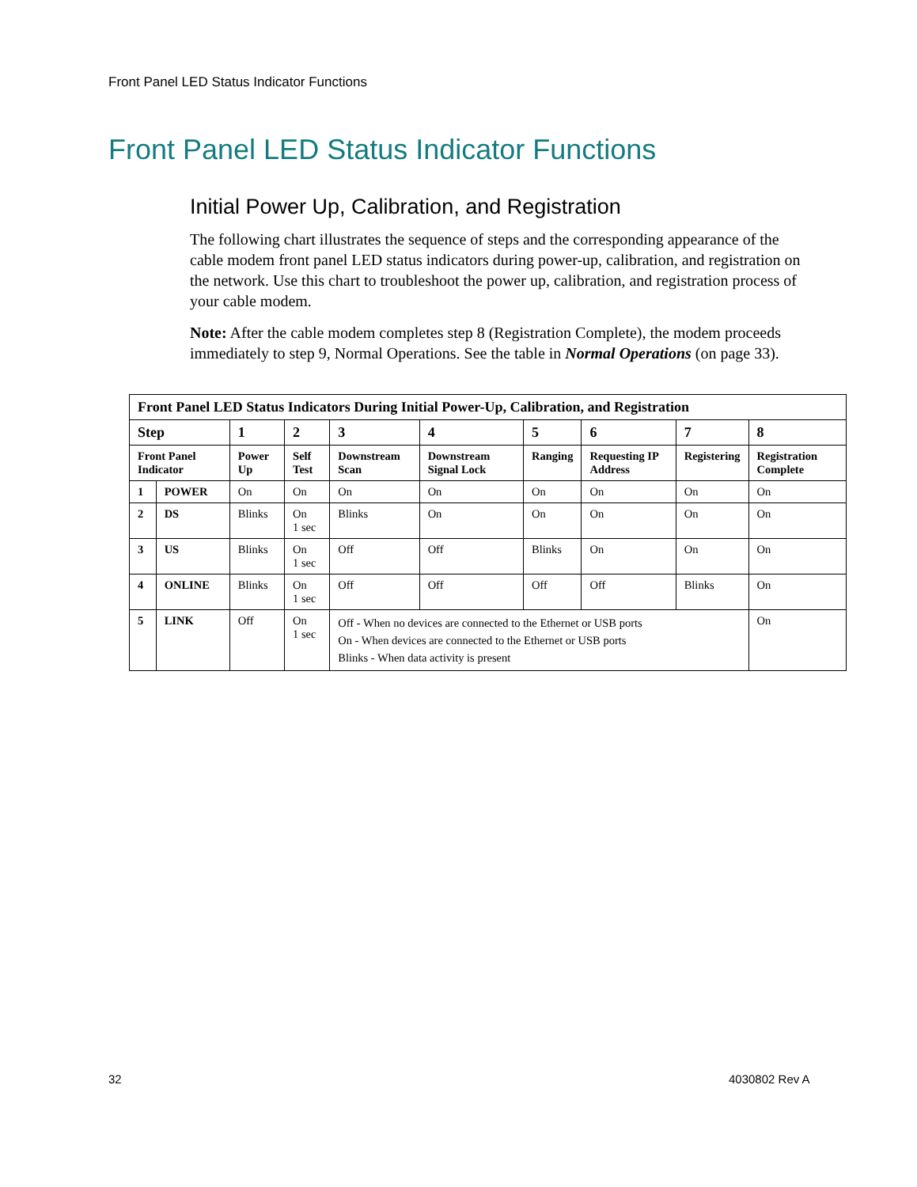Front Panel LED Status Indicator Functions
Front Panel LED Status Indicator Functions
Initial Power Up, Calibration, and Registration
The following chart illustrates the sequence of steps and the corresponding appearance of the cable modem front panel LED status indicators during power-up, calibration, and registration on the network. Use this chart to troubleshoot the power up, calibration, and registration process of your cable modem.
Note: After the cable modem completes step 8 (Registration Complete), the modem proceeds immediately to step 9, Normal Operations. See the table in Normal Operations (on page 33).
| Front Panel LED Status Indicators During Initial Power-Up, Calibration, and Registration | | | | | | | | | |
| --- | --- | --- | --- | --- | --- | --- | --- | --- | --- |
| Step | | 1 | 2 | 3 | 4 | 5 | 6 | 7 | 8 |
| Front Panel Indicator | | Power Up | Self Test | Downstream Scan | Downstream Signal Lock | Ranging | Requesting IP Address | Registering | Registration Complete |
| 1 | POWER | On | On | On | On | On | On | On | On |
| 2 | DS | Blinks | On 1 sec | Blinks | On | On | On | On | On |
| 3 | US | Blinks | On 1 sec | Off | Off | Blinks | On | On | On |
| 4 | ONLINE | Blinks | On 1 sec | Off | Off | Off | Off | Blinks | On |
| 5 | LINK | Off | On 1 sec | Off - When no devices are connected to the Ethernet or USB ports On - When devices are connected to the Ethernet or USB ports Blinks - When data activity is present | | | | | On |
32 4030802 Rev A